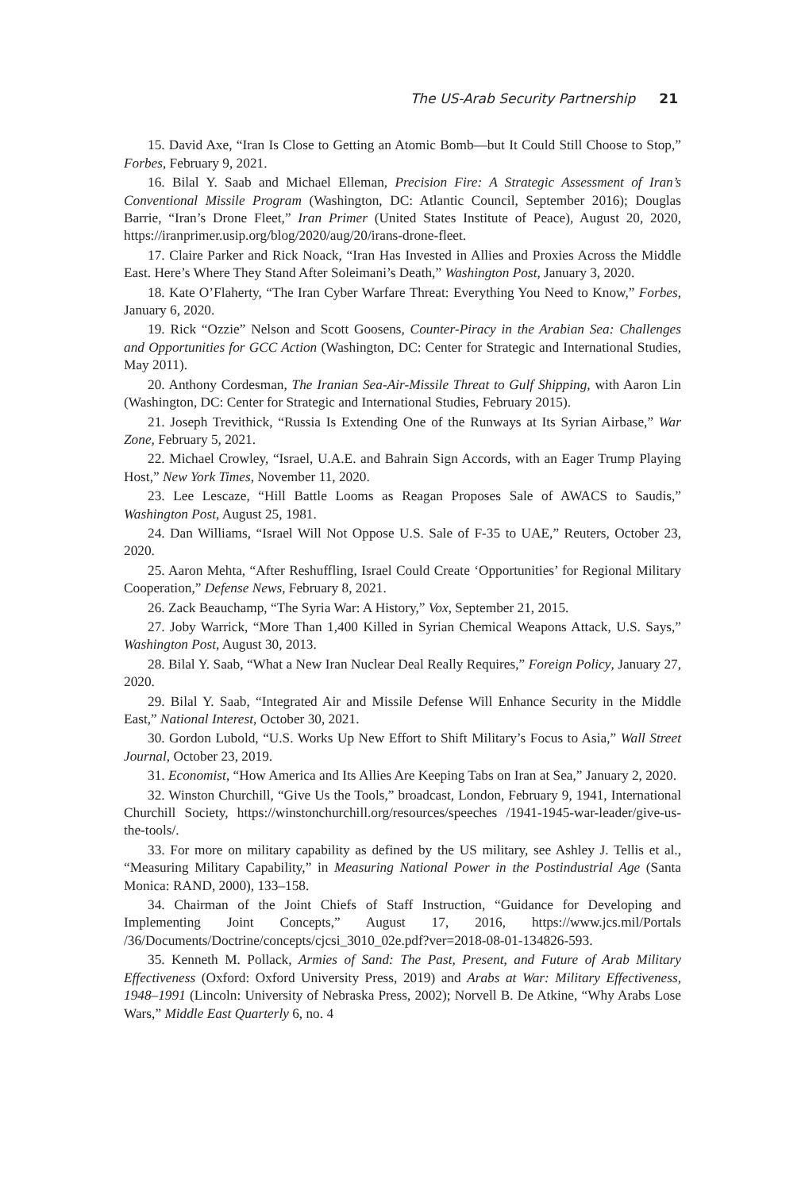The US-Arab Security Partnership 21
15. David Axe, “Iran Is Close to Getting an Atomic Bomb—but It Could Still Choose to Stop,” Forbes, February 9, 2021.
16. Bilal Y. Saab and Michael Elleman, Precision Fire: A Strategic Assessment of Iran’s Conventional Missile Program (Washington, DC: Atlantic Council, September 2016); Douglas Barrie, “Iran’s Drone Fleet,” Iran Primer (United States Institute of Peace), August 20, 2020, https://iranprimer.usip.org/blog/2020/aug/20/irans-drone-fleet.
17. Claire Parker and Rick Noack, “Iran Has Invested in Allies and Proxies Across the Middle East. Here’s Where They Stand After Soleimani’s Death,” Washington Post, January 3, 2020.
18. Kate O’Flaherty, “The Iran Cyber Warfare Threat: Everything You Need to Know,” Forbes, January 6, 2020.
19. Rick “Ozzie” Nelson and Scott Goosens, Counter-Piracy in the Arabian Sea: Challenges and Opportunities for GCC Action (Washington, DC: Center for Strategic and International Studies, May 2011).
20. Anthony Cordesman, The Iranian Sea-Air-Missile Threat to Gulf Shipping, with Aaron Lin (Washington, DC: Center for Strategic and International Studies, February 2015).
21. Joseph Trevithick, “Russia Is Extending One of the Runways at Its Syrian Airbase,” War Zone, February 5, 2021.
22. Michael Crowley, “Israel, U.A.E. and Bahrain Sign Accords, with an Eager Trump Playing Host,” New York Times, November 11, 2020.
23. Lee Lescaze, “Hill Battle Looms as Reagan Proposes Sale of AWACS to Saudis,” Washington Post, August 25, 1981.
24. Dan Williams, “Israel Will Not Oppose U.S. Sale of F-35 to UAE,” Reuters, October 23, 2020.
25. Aaron Mehta, “After Reshuffling, Israel Could Create ‘Opportunities’ for Regional Military Cooperation,” Defense News, February 8, 2021.
26. Zack Beauchamp, “The Syria War: A History,” Vox, September 21, 2015.
27. Joby Warrick, “More Than 1,400 Killed in Syrian Chemical Weapons Attack, U.S. Says,” Washington Post, August 30, 2013.
28. Bilal Y. Saab, “What a New Iran Nuclear Deal Really Requires,” Foreign Policy, January 27, 2020.
29. Bilal Y. Saab, “Integrated Air and Missile Defense Will Enhance Security in the Middle East,” National Interest, October 30, 2021.
30. Gordon Lubold, “U.S. Works Up New Effort to Shift Military’s Focus to Asia,” Wall Street Journal, October 23, 2019.
31. Economist, “How America and Its Allies Are Keeping Tabs on Iran at Sea,” January 2, 2020.
32. Winston Churchill, “Give Us the Tools,” broadcast, London, February 9, 1941, International Churchill Society, https://winstonchurchill.org/resources/speeches /1941-1945-war-leader/give-us-the-tools/.
33. For more on military capability as defined by the US military, see Ashley J. Tellis et al., “Measuring Military Capability,” in Measuring National Power in the Postindustrial Age (Santa Monica: RAND, 2000), 133–158.
34. Chairman of the Joint Chiefs of Staff Instruction, “Guidance for Developing and Implementing Joint Concepts,” August 17, 2016, https://www.jcs.mil/Portals /36/Documents/Doctrine/concepts/cjcsi_3010_02e.pdf?ver=2018-08-01-134826-593.
35. Kenneth M. Pollack, Armies of Sand: The Past, Present, and Future of Arab Military Effectiveness (Oxford: Oxford University Press, 2019) and Arabs at War: Military Effectiveness, 1948–1991 (Lincoln: University of Nebraska Press, 2002); Norvell B. De Atkine, “Why Arabs Lose Wars,” Middle East Quarterly 6, no. 4